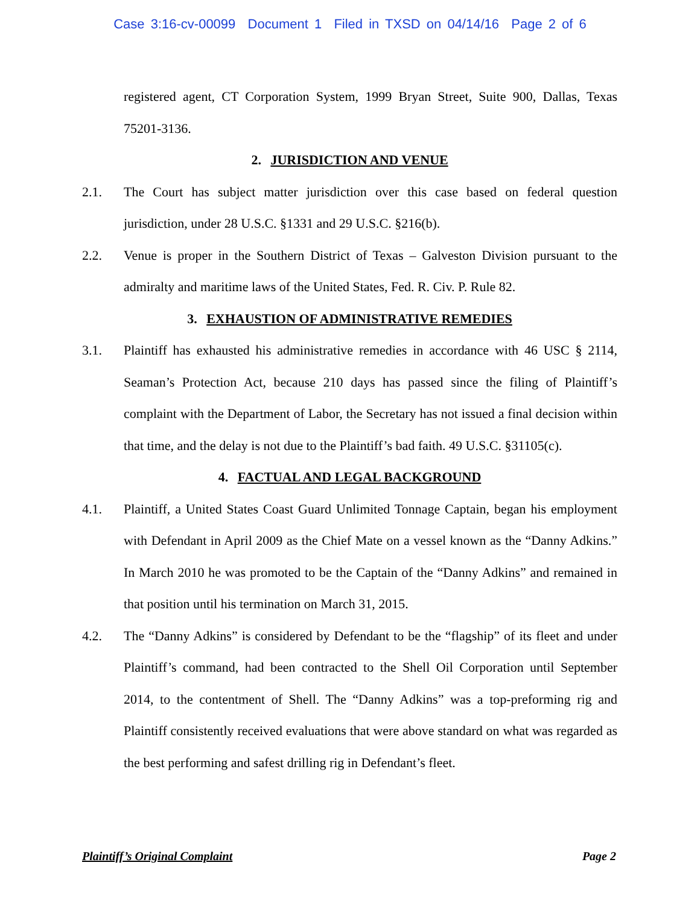Case 3:16-cv-00099 Document 1 Filed in TXSD on 04/14/16 Page 2 of 6
registered agent, CT Corporation System, 1999 Bryan Street, Suite 900, Dallas, Texas 75201-3136.
2. JURISDICTION AND VENUE
2.1. The Court has subject matter jurisdiction over this case based on federal question jurisdiction, under 28 U.S.C. §1331 and 29 U.S.C. §216(b).
2.2. Venue is proper in the Southern District of Texas – Galveston Division pursuant to the admiralty and maritime laws of the United States, Fed. R. Civ. P. Rule 82.
3. EXHAUSTION OF ADMINISTRATIVE REMEDIES
3.1. Plaintiff has exhausted his administrative remedies in accordance with 46 USC § 2114, Seaman’s Protection Act, because 210 days has passed since the filing of Plaintiff’s complaint with the Department of Labor, the Secretary has not issued a final decision within that time, and the delay is not due to the Plaintiff’s bad faith. 49 U.S.C. §31105(c).
4. FACTUAL AND LEGAL BACKGROUND
4.1. Plaintiff, a United States Coast Guard Unlimited Tonnage Captain, began his employment with Defendant in April 2009 as the Chief Mate on a vessel known as the “Danny Adkins.” In March 2010 he was promoted to be the Captain of the “Danny Adkins” and remained in that position until his termination on March 31, 2015.
4.2. The “Danny Adkins” is considered by Defendant to be the “flagship” of its fleet and under Plaintiff’s command, had been contracted to the Shell Oil Corporation until September 2014, to the contentment of Shell. The “Danny Adkins” was a top-preforming rig and Plaintiff consistently received evaluations that were above standard on what was regarded as the best performing and safest drilling rig in Defendant’s fleet.
Plaintiff’s Original Complaint Page 2